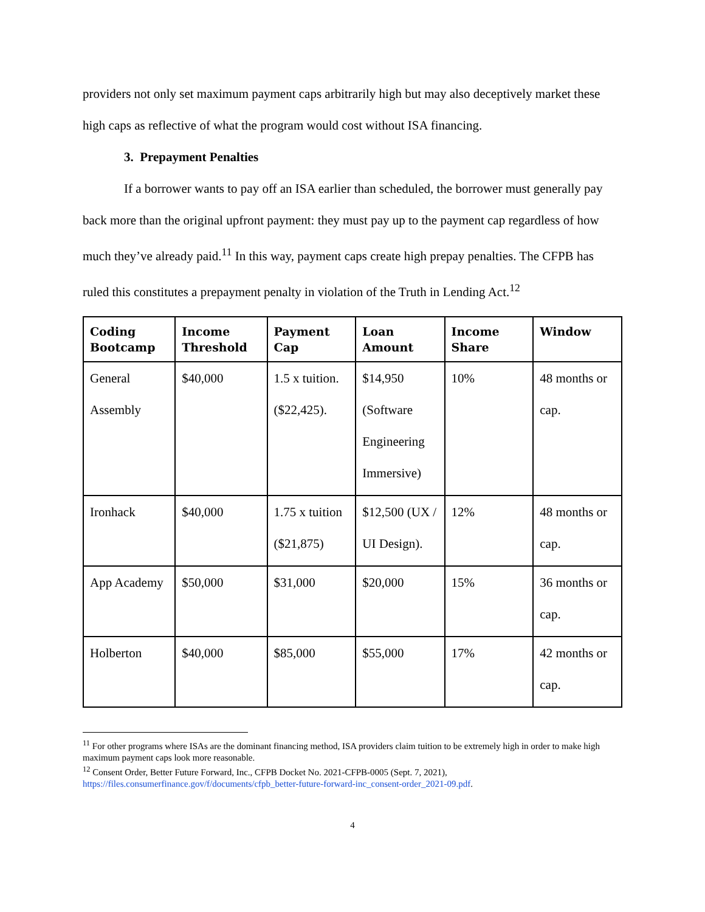providers not only set maximum payment caps arbitrarily high but may also deceptively market these high caps as reflective of what the program would cost without ISA financing.
3. Prepayment Penalties
If a borrower wants to pay off an ISA earlier than scheduled, the borrower must generally pay back more than the original upfront payment: they must pay up to the payment cap regardless of how much they’ve already paid.<sup>11</sup> In this way, payment caps create high prepay penalties. The CFPB has ruled this constitutes a prepayment penalty in violation of the Truth in Lending Act.<sup>12</sup>
| Coding Bootcamp | Income Threshold | Payment Cap | Loan Amount | Income Share | Window |
| --- | --- | --- | --- | --- | --- |
| General Assembly | $40,000 | 1.5 x tuition. ($22,425). | $14,950 (Software Engineering Immersive) | 10% | 48 months or cap. |
| Ironhack | $40,000 | 1.75 x tuition ($21,875) | $12,500 (UX / UI Design). | 12% | 48 months or cap. |
| App Academy | $50,000 | $31,000 | $20,000 | 15% | 36 months or cap. |
| Holberton | $40,000 | $85,000 | $55,000 | 17% | 42 months or cap. |
<sup>11</sup> For other programs where ISAs are the dominant financing method, ISA providers claim tuition to be extremely high in order to make high maximum payment caps look more reasonable.
<sup>12</sup> Consent Order, Better Future Forward, Inc., CFPB Docket No. 2021-CFPB-0005 (Sept. 7, 2021), https://files.consumerfinance.gov/f/documents/cfpb_better-future-forward-inc_consent-order_2021-09.pdf.
4